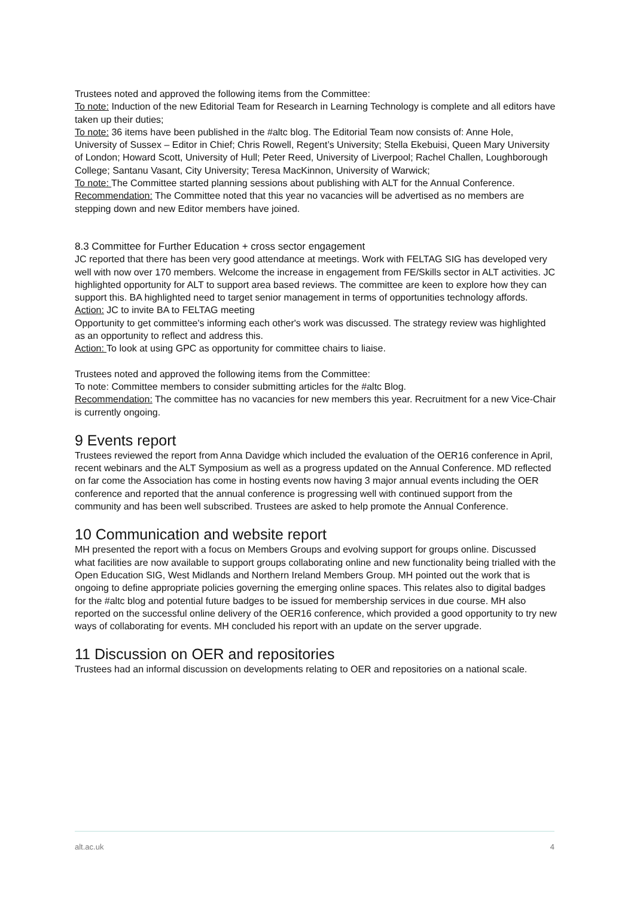Trustees noted and approved the following items from the Committee:
To note: Induction of the new Editorial Team for Research in Learning Technology is complete and all editors have taken up their duties;
To note: 36 items have been published in the #altc blog. The Editorial Team now consists of: Anne Hole, University of Sussex – Editor in Chief; Chris Rowell, Regent’s University; Stella Ekebuisi, Queen Mary University of London; Howard Scott, University of Hull; Peter Reed, University of Liverpool; Rachel Challen, Loughborough College; Santanu Vasant, City University; Teresa MacKinnon, University of Warwick;
To note: The Committee started planning sessions about publishing with ALT for the Annual Conference.
Recommendation: The Committee noted that this year no vacancies will be advertised as no members are stepping down and new Editor members have joined.
8.3 Committee for Further Education + cross sector engagement
JC reported that there has been very good attendance at meetings. Work with FELTAG SIG has developed very well with now over 170 members. Welcome the increase in engagement from FE/Skills sector in ALT activities. JC highlighted opportunity for ALT to support area based reviews. The committee are keen to explore how they can support this. BA highlighted need to target senior management in terms of opportunities technology affords.
Action: JC to invite BA to FELTAG meeting
Opportunity to get committee's informing each other's work was discussed. The strategy review was highlighted as an opportunity to reflect and address this.
Action: To look at using GPC as opportunity for committee chairs to liaise.
Trustees noted and approved the following items from the Committee:
To note: Committee members to consider submitting articles for the #altc Blog.
Recommendation: The committee has no vacancies for new members this year. Recruitment for a new Vice-Chair is currently ongoing.
9 Events report
Trustees reviewed the report from Anna Davidge which included the evaluation of the OER16 conference in April, recent webinars and the ALT Symposium as well as a progress updated on the Annual Conference. MD reflected on far come the Association has come in hosting events now having 3 major annual events including the OER conference and reported that the annual conference is progressing well with continued support from the community and has been well subscribed. Trustees are asked to help promote the Annual Conference.
10 Communication and website report
MH presented the report with a focus on Members Groups and evolving support for groups online. Discussed what facilities are now available to support groups collaborating online and new functionality being trialled with the Open Education SIG, West Midlands and Northern Ireland Members Group. MH pointed out the work that is ongoing to define appropriate policies governing the emerging online spaces. This relates also to digital badges for the #altc blog and potential future badges to be issued for membership services in due course. MH also reported on the successful online delivery of the OER16 conference, which provided a good opportunity to try new ways of collaborating for events. MH concluded his report with an update on the server upgrade.
11 Discussion on OER and repositories
Trustees had an informal discussion on developments relating to OER and repositories on a national scale.
alt.ac.uk 4